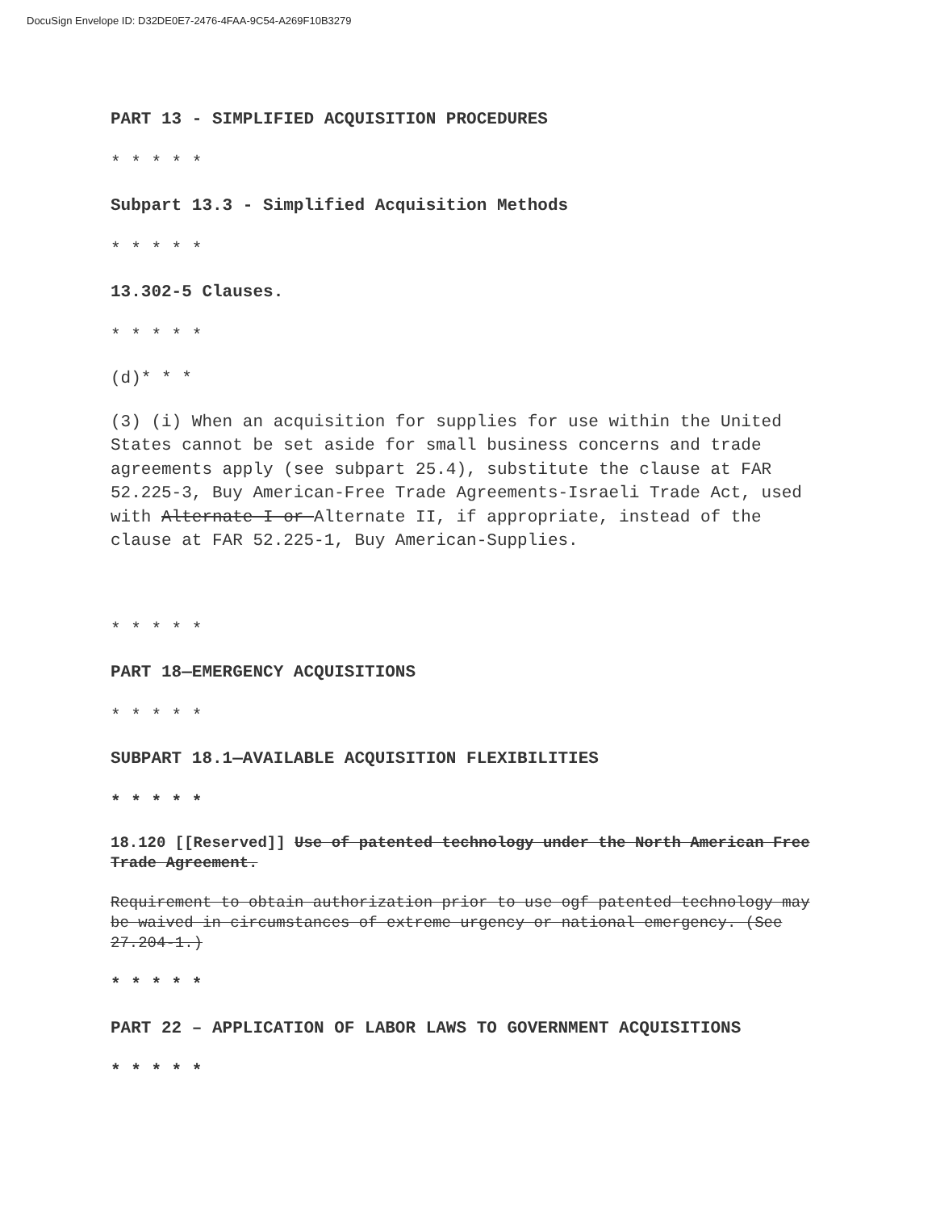DocuSign Envelope ID: D32DE0E7-2476-4FAA-9C54-A269F10B3279
PART 13 - SIMPLIFIED ACQUISITION PROCEDURES
* * * * *
Subpart 13.3 - Simplified Acquisition Methods
* * * * *
13.302-5 Clauses.
* * * * *
(d)* * *
(3) (i) When an acquisition for supplies for use within the United States cannot be set aside for small business concerns and trade agreements apply (see subpart 25.4), substitute the clause at FAR 52.225-3, Buy American-Free Trade Agreements-Israeli Trade Act, used with Alternate I or Alternate II, if appropriate, instead of the clause at FAR 52.225-1, Buy American-Supplies.
* * * * *
PART 18—EMERGENCY ACQUISITIONS
* * * * *
SUBPART 18.1—AVAILABLE ACQUISITION FLEXIBILITIES
* * * * *
18.120 [[Reserved]] Use of patented technology under the North American Free Trade Agreement.
Requirement to obtain authorization prior to use ogf patented technology may be waived in circumstances of extreme urgency or national emergency. (See 27.204-1.)
* * * * *
PART 22 – APPLICATION OF LABOR LAWS TO GOVERNMENT ACQUISITIONS
* * * * *